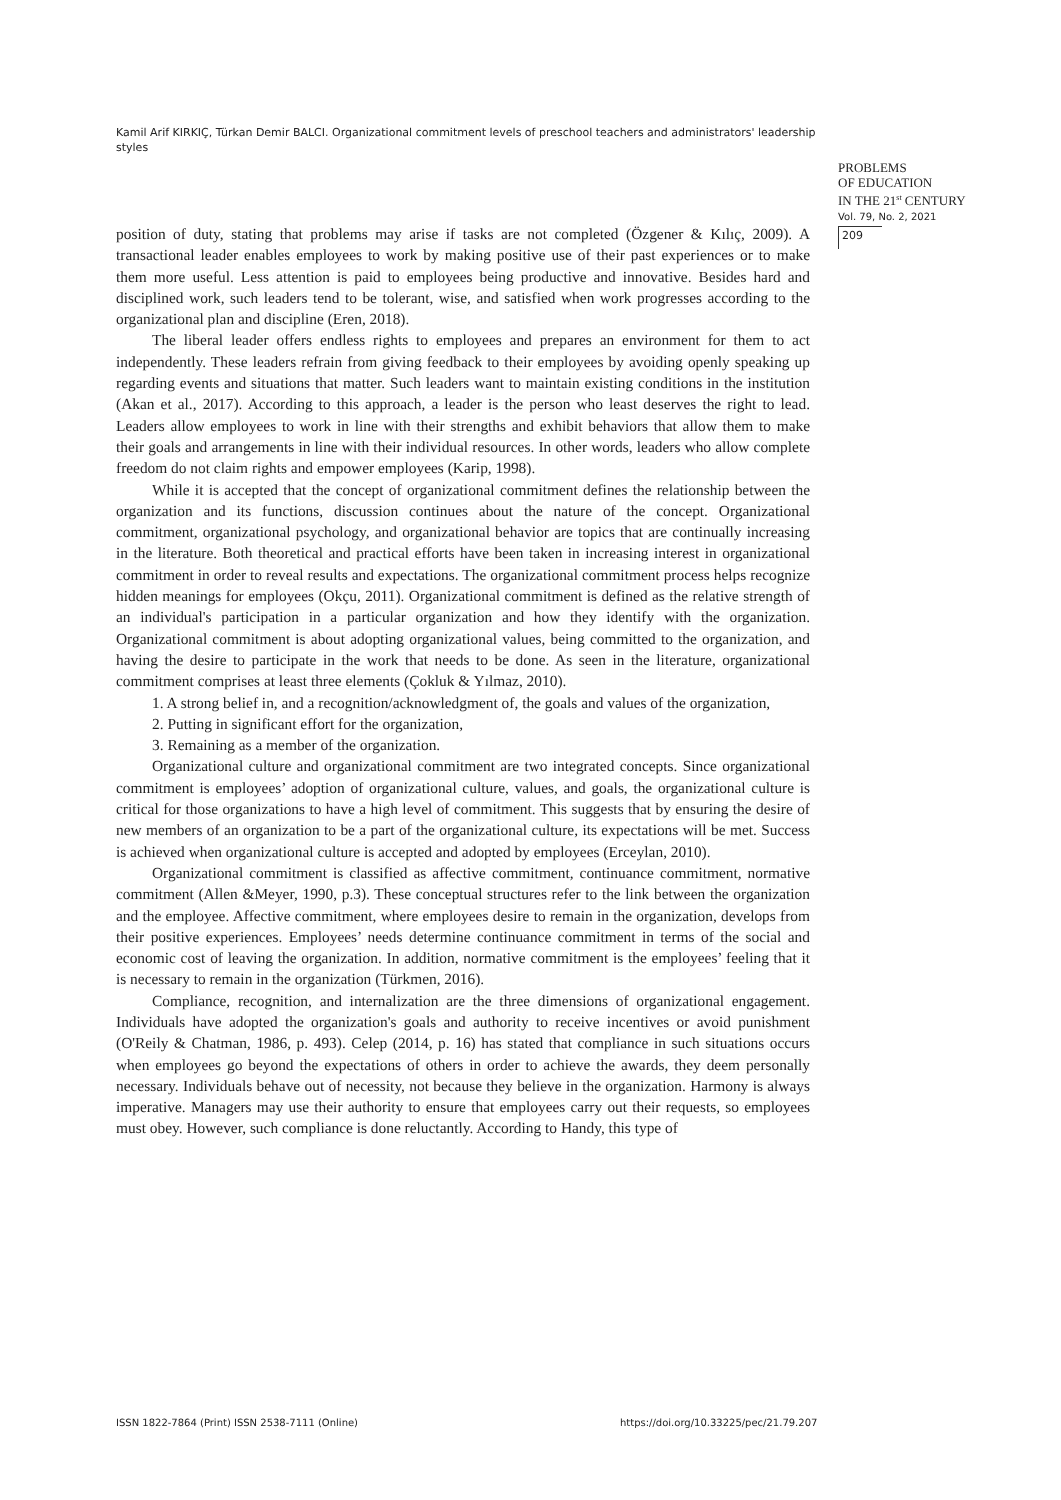Kamil Arif KIRKIÇ, Türkan Demir BALCI. Organizational commitment levels of preschool teachers and administrators' leadership styles
PROBLEMS
OF EDUCATION
IN THE 21<sup>st</sup> CENTURY
Vol. 79, No. 2, 2021
209
position of duty, stating that problems may arise if tasks are not completed (Özgener & Kılıç, 2009). A transactional leader enables employees to work by making positive use of their past experiences or to make them more useful. Less attention is paid to employees being productive and innovative. Besides hard and disciplined work, such leaders tend to be tolerant, wise, and satisfied when work progresses according to the organizational plan and discipline (Eren, 2018).
The liberal leader offers endless rights to employees and prepares an environment for them to act independently. These leaders refrain from giving feedback to their employees by avoiding openly speaking up regarding events and situations that matter. Such leaders want to maintain existing conditions in the institution (Akan et al., 2017). According to this approach, a leader is the person who least deserves the right to lead. Leaders allow employees to work in line with their strengths and exhibit behaviors that allow them to make their goals and arrangements in line with their individual resources. In other words, leaders who allow complete freedom do not claim rights and empower employees (Karip, 1998).
While it is accepted that the concept of organizational commitment defines the relationship between the organization and its functions, discussion continues about the nature of the concept. Organizational commitment, organizational psychology, and organizational behavior are topics that are continually increasing in the literature. Both theoretical and practical efforts have been taken in increasing interest in organizational commitment in order to reveal results and expectations. The organizational commitment process helps recognize hidden meanings for employees (Okçu, 2011). Organizational commitment is defined as the relative strength of an individual's participation in a particular organization and how they identify with the organization. Organizational commitment is about adopting organizational values, being committed to the organization, and having the desire to participate in the work that needs to be done. As seen in the literature, organizational commitment comprises at least three elements (Çokluk & Yılmaz, 2010).
1. A strong belief in, and a recognition/acknowledgment of, the goals and values of the organization,
2. Putting in significant effort for the organization,
3. Remaining as a member of the organization.
Organizational culture and organizational commitment are two integrated concepts. Since organizational commitment is employees’ adoption of organizational culture, values, and goals, the organizational culture is critical for those organizations to have a high level of commitment. This suggests that by ensuring the desire of new members of an organization to be a part of the organizational culture, its expectations will be met. Success is achieved when organizational culture is accepted and adopted by employees (Erceylan, 2010).
Organizational commitment is classified as affective commitment, continuance commitment, normative commitment (Allen &Meyer, 1990, p.3). These conceptual structures refer to the link between the organization and the employee. Affective commitment, where employees desire to remain in the organization, develops from their positive experiences. Employees’ needs determine continuance commitment in terms of the social and economic cost of leaving the organization. In addition, normative commitment is the employees’ feeling that it is necessary to remain in the organization (Türkmen, 2016).
Compliance, recognition, and internalization are the three dimensions of organizational engagement. Individuals have adopted the organization's goals and authority to receive incentives or avoid punishment (O'Reily & Chatman, 1986, p. 493). Celep (2014, p. 16) has stated that compliance in such situations occurs when employees go beyond the expectations of others in order to achieve the awards, they deem personally necessary. Individuals behave out of necessity, not because they believe in the organization. Harmony is always imperative. Managers may use their authority to ensure that employees carry out their requests, so employees must obey. However, such compliance is done reluctantly. According to Handy, this type of
ISSN 1822-7864 (Print) ISSN 2538-7111 (Online)
https://doi.org/10.33225/pec/21.79.207